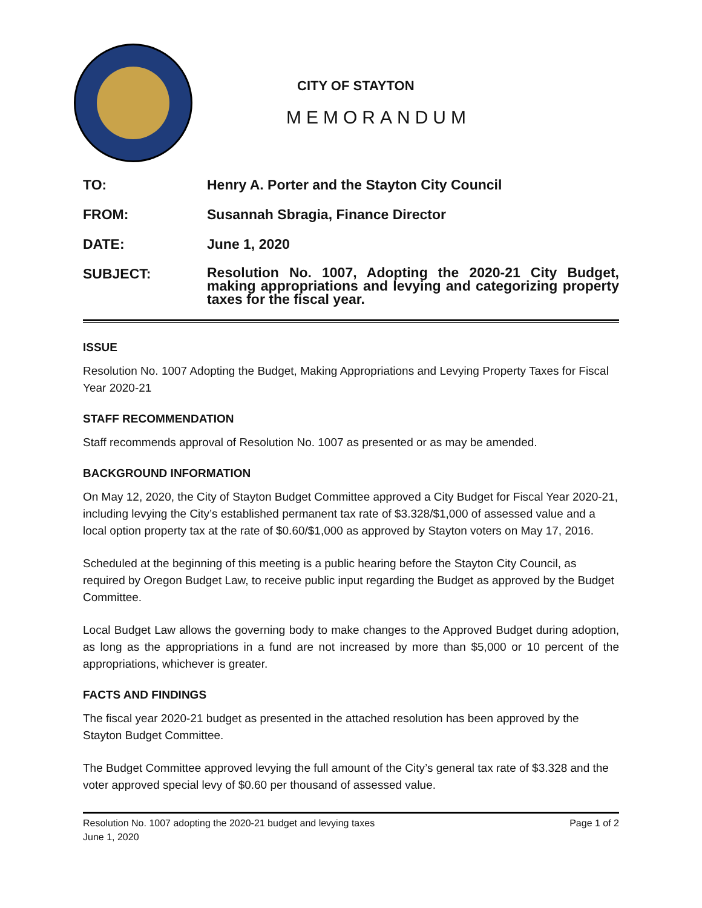CITY OF STAYTON
MEMORANDUM
TO: Henry A. Porter and the Stayton City Council
FROM: Susannah Sbragia, Finance Director
DATE: June 1, 2020
SUBJECT:
Resolution No. 1007, Adopting the 2020-21 City Budget, making appropriations and levying and categorizing property taxes for the fiscal year.
ISSUE
Resolution No. 1007 Adopting the Budget, Making Appropriations and Levying Property Taxes for Fiscal Year 2020-21
STAFF RECOMMENDATION
Staff recommends approval of Resolution No. 1007 as presented or as may be amended.
BACKGROUND INFORMATION
On May 12, 2020, the City of Stayton Budget Committee approved a City Budget for Fiscal Year 2020-21, including levying the City’s established permanent tax rate of $3.328/$1,000 of assessed value and a local option property tax at the rate of $0.60/$1,000 as approved by Stayton voters on May 17, 2016.
Scheduled at the beginning of this meeting is a public hearing before the Stayton City Council, as required by Oregon Budget Law, to receive public input regarding the Budget as approved by the Budget Committee.
Local Budget Law allows the governing body to make changes to the Approved Budget during adoption, as long as the appropriations in a fund are not increased by more than $5,000 or 10 percent of the appropriations, whichever is greater.
FACTS AND FINDINGS
The fiscal year 2020-21 budget as presented in the attached resolution has been approved by the Stayton Budget Committee.
The Budget Committee approved levying the full amount of the City’s general tax rate of $3.328 and the voter approved special levy of $0.60 per thousand of assessed value.
Resolution No. 1007 adopting the 2020-21 budget and levying taxes
June 1, 2020
Page 1 of 2